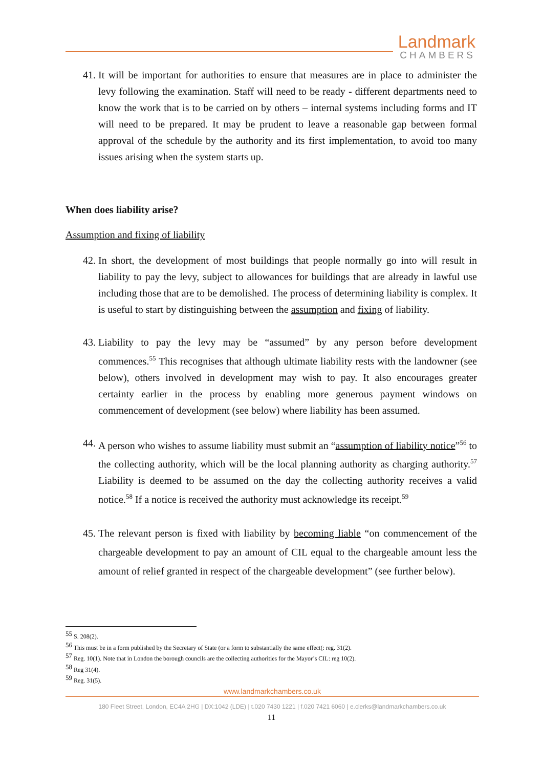Landmark
CHAMBERS
41. It will be important for authorities to ensure that measures are in place to administer the levy following the examination. Staff will need to be ready - different departments need to know the work that is to be carried on by others – internal systems including forms and IT will need to be prepared. It may be prudent to leave a reasonable gap between formal approval of the schedule by the authority and its first implementation, to avoid too many issues arising when the system starts up.
When does liability arise?
Assumption and fixing of liability
42. In short, the development of most buildings that people normally go into will result in liability to pay the levy, subject to allowances for buildings that are already in lawful use including those that are to be demolished. The process of determining liability is complex. It is useful to start by distinguishing between the assumption and fixing of liability.
43. Liability to pay the levy may be “assumed” by any person before development commences.<sup>55</sup> This recognises that although ultimate liability rests with the landowner (see below), others involved in development may wish to pay. It also encourages greater certainty earlier in the process by enabling more generous payment windows on commencement of development (see below) where liability has been assumed.
44. A person who wishes to assume liability must submit an “assumption of liability notice”<sup>56</sup> to the collecting authority, which will be the local planning authority as charging authority.<sup>57</sup> Liability is deemed to be assumed on the day the collecting authority receives a valid notice.<sup>58</sup> If a notice is received the authority must acknowledge its receipt.<sup>59</sup>
45. The relevant person is fixed with liability by becoming liable “on commencement of the chargeable development to pay an amount of CIL equal to the chargeable amount less the amount of relief granted in respect of the chargeable development” (see further below).
<sup>55</sup> S. 208(2).
<sup>56</sup> This must be in a form published by the Secretary of State (or a form to substantially the same effect(: reg. 31(2).
<sup>57</sup> Reg. 10(1). Note that in London the borough councils are the collecting authorities for the Mayor’s CIL: reg 10(2).
<sup>58</sup> Reg 31(4).
<sup>59</sup> Reg. 31(5).
www.landmarkchambers.co.uk
180 Fleet Street, London, EC4A 2HG | DX:1042 (LDE) | t.020 7430 1221 | f.020 7421 6060 | e.clerks@landmarkchambers.co.uk
11